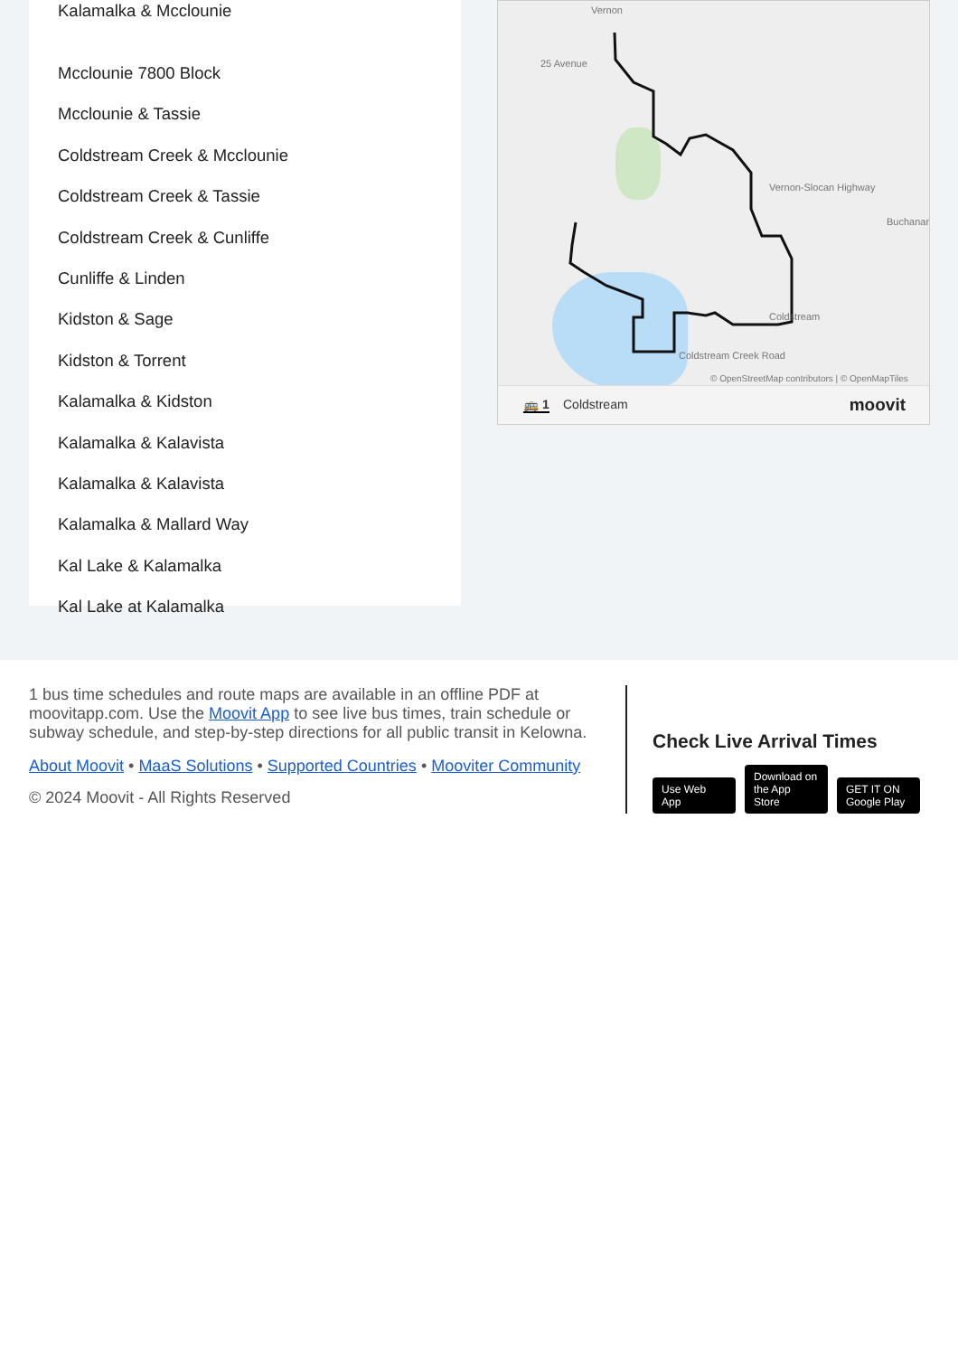Kalamalka & Mcclounie
Mcclounie 7800 Block
Mcclounie & Tassie
Coldstream Creek & Mcclounie
Coldstream Creek & Tassie
Coldstream Creek & Cunliffe
Cunliffe & Linden
Kidston & Sage
Kidston & Torrent
Kalamalka & Kidston
Kalamalka & Kalavista
Kalamalka & Kalavista
Kalamalka & Mallard Way
Kal Lake & Kalamalka
Kal Lake at Kalamalka
Vernon
25 Avenue
Vernon-Slocan Highway
Buchanan
Coldstream
Coldstream Creek Road
© OpenStreetMap contributors | © OpenMapTiles
🚌 1 Coldstream moovit
1 bus time schedules and route maps are available in an offline PDF at moovitapp.com. Use the Moovit App to see live bus times, train schedule or subway schedule, and step-by-step directions for all public transit in Kelowna.
About Moovit • MaaS Solutions • Supported Countries • Mooviter Community
© 2024 Moovit - All Rights Reserved
Check Live Arrival Times
Use Web App Download on the App Store GET IT ON Google Play